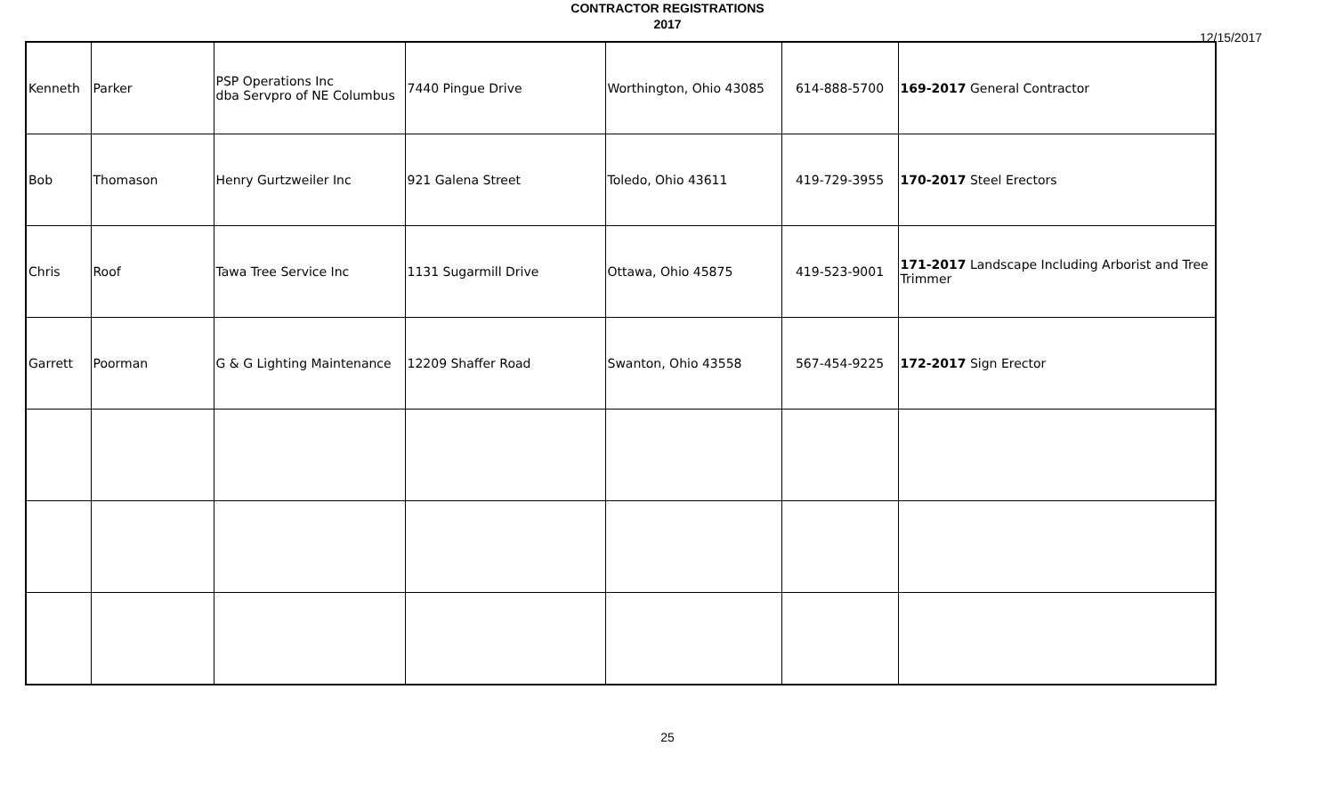CONTRACTOR REGISTRATIONS
2017
12/15/2017
| Kenneth | Parker | PSP Operations Inc dba Servpro of NE Columbus | 7440 Pingue Drive | Worthington, Ohio 43085 | 614-888-5700 | 169-2017 General Contractor |
| Bob | Thomason | Henry Gurtzweiler Inc | 921 Galena Street | Toledo, Ohio 43611 | 419-729-3955 | 170-2017 Steel Erectors |
| Chris | Roof | Tawa Tree Service Inc | 1131 Sugarmill Drive | Ottawa, Ohio 45875 | 419-523-9001 | 171-2017 Landscape Including Arborist and Tree Trimmer |
| Garrett | Poorman | G & G Lighting Maintenance | 12209 Shaffer Road | Swanton, Ohio 43558 | 567-454-9225 | 172-2017 Sign Erector |
25